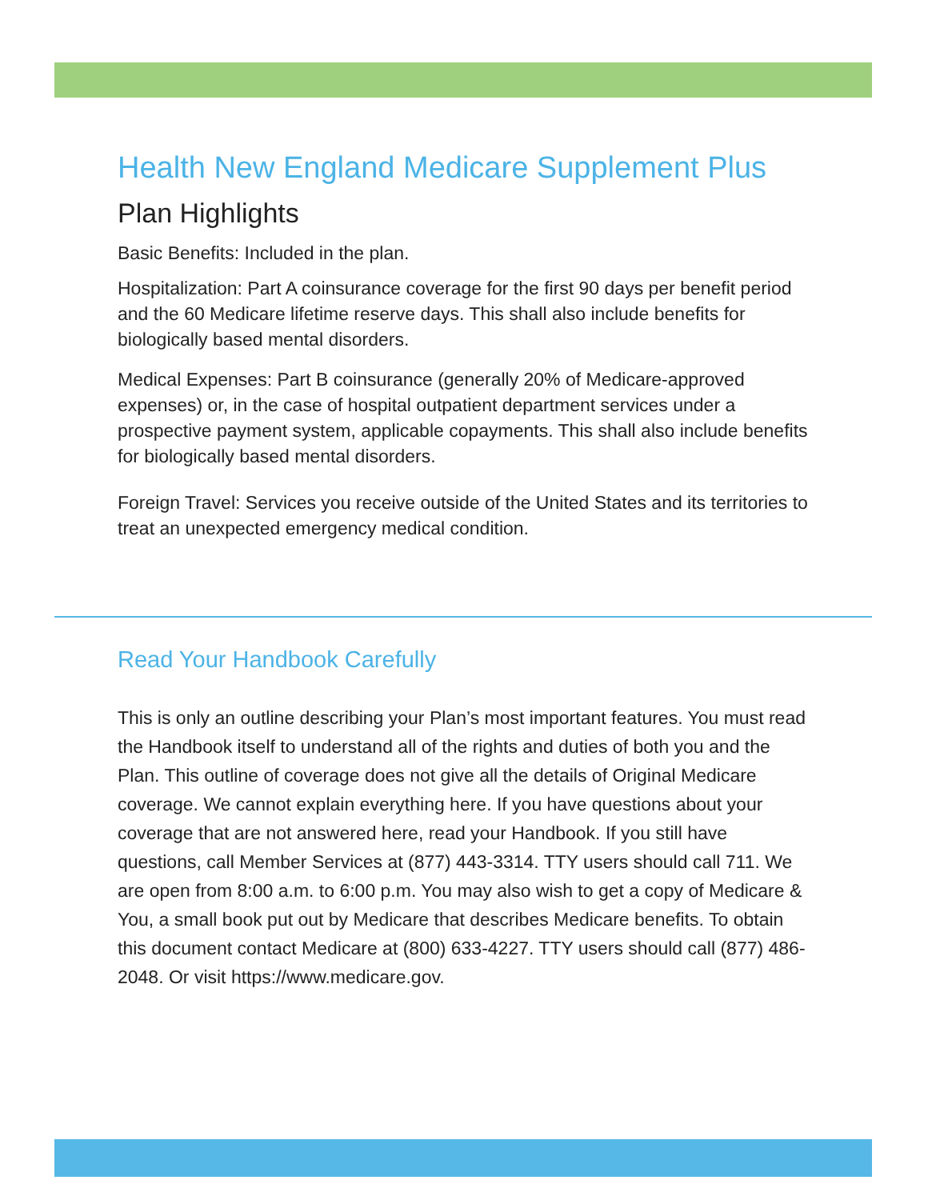Health New England Medicare Supplement Plus
Plan Highlights
Basic Benefits: Included in the plan.
Hospitalization: Part A coinsurance coverage for the first 90 days per benefit period and the 60 Medicare lifetime reserve days. This shall also include benefits for biologically based mental disorders.
Medical Expenses: Part B coinsurance (generally 20% of Medicare-approved expenses) or, in the case of hospital outpatient department services under a prospective payment system, applicable copayments. This shall also include benefits for biologically based mental disorders.
Foreign Travel: Services you receive outside of the United States and its territories to treat an unexpected emergency medical condition.
Read Your Handbook Carefully
This is only an outline describing your Plan’s most important features. You must read the Handbook itself to understand all of the rights and duties of both you and the Plan. This outline of coverage does not give all the details of Original Medicare coverage. We cannot explain everything here. If you have questions about your coverage that are not answered here, read your Handbook. If you still have questions, call Member Services at (877) 443-3314. TTY users should call 711. We are open from 8:00 a.m. to 6:00 p.m. You may also wish to get a copy of Medicare & You, a small book put out by Medicare that describes Medicare benefits. To obtain this document contact Medicare at (800) 633-4227. TTY users should call (877) 486-2048. Or visit https://www.medicare.gov.